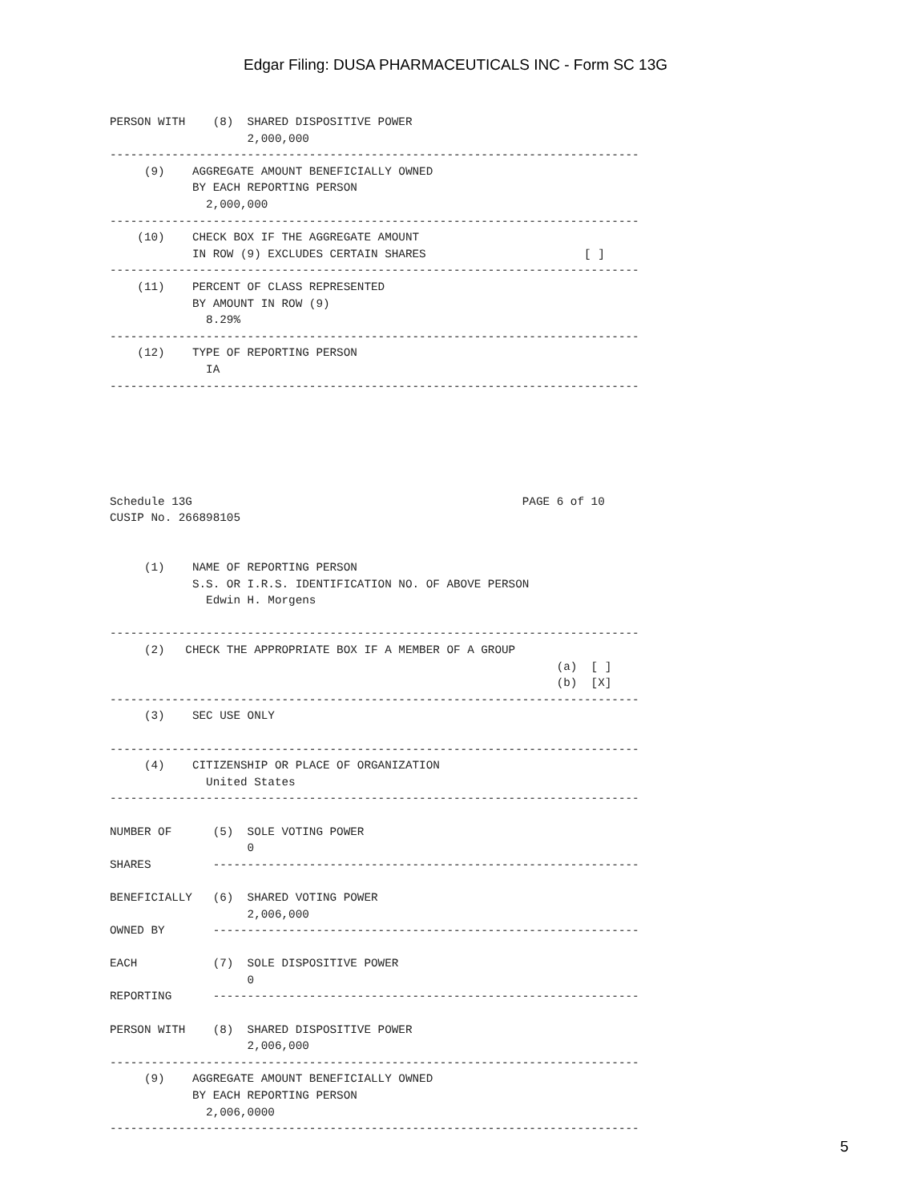Edgar Filing: DUSA PHARMACEUTICALS INC - Form SC 13G
PERSON WITH    (8)  SHARED DISPOSITIVE POWER
                    2,000,000
-----------------------------------------------------------------------------
     (9)    AGGREGATE AMOUNT BENEFICIALLY OWNED
            BY EACH REPORTING PERSON
              2,000,000
-----------------------------------------------------------------------------
    (10)    CHECK BOX IF THE AGGREGATE AMOUNT
            IN ROW (9) EXCLUDES CERTAIN SHARES                       [ ]
-----------------------------------------------------------------------------
    (11)    PERCENT OF CLASS REPRESENTED
            BY AMOUNT IN ROW (9)
              8.29%
-----------------------------------------------------------------------------
    (12)    TYPE OF REPORTING PERSON
              IA
-----------------------------------------------------------------------------






Schedule 13G                                                PAGE 6 of 10
CUSIP No. 266898105


     (1)    NAME OF REPORTING PERSON
            S.S. OR I.R.S. IDENTIFICATION NO. OF ABOVE PERSON
              Edwin H. Morgens

-----------------------------------------------------------------------------
     (2)   CHECK THE APPROPRIATE BOX IF A MEMBER OF A GROUP
                                                                 (a)  [ ]
                                                                 (b)  [X]
-----------------------------------------------------------------------------
     (3)    SEC USE ONLY

-----------------------------------------------------------------------------
     (4)    CITIZENSHIP OR PLACE OF ORGANIZATION
              United States
-----------------------------------------------------------------------------

NUMBER OF      (5)  SOLE VOTING POWER
                    0
SHARES         --------------------------------------------------------------

BENEFICIALLY   (6)  SHARED VOTING POWER
                    2,006,000
OWNED BY       --------------------------------------------------------------

EACH           (7)  SOLE DISPOSITIVE POWER
                    0
REPORTING      --------------------------------------------------------------

PERSON WITH    (8)  SHARED DISPOSITIVE POWER
                    2,006,000
-----------------------------------------------------------------------------
     (9)    AGGREGATE AMOUNT BENEFICIALLY OWNED
            BY EACH REPORTING PERSON
              2,006,0000
-----------------------------------------------------------------------------
5